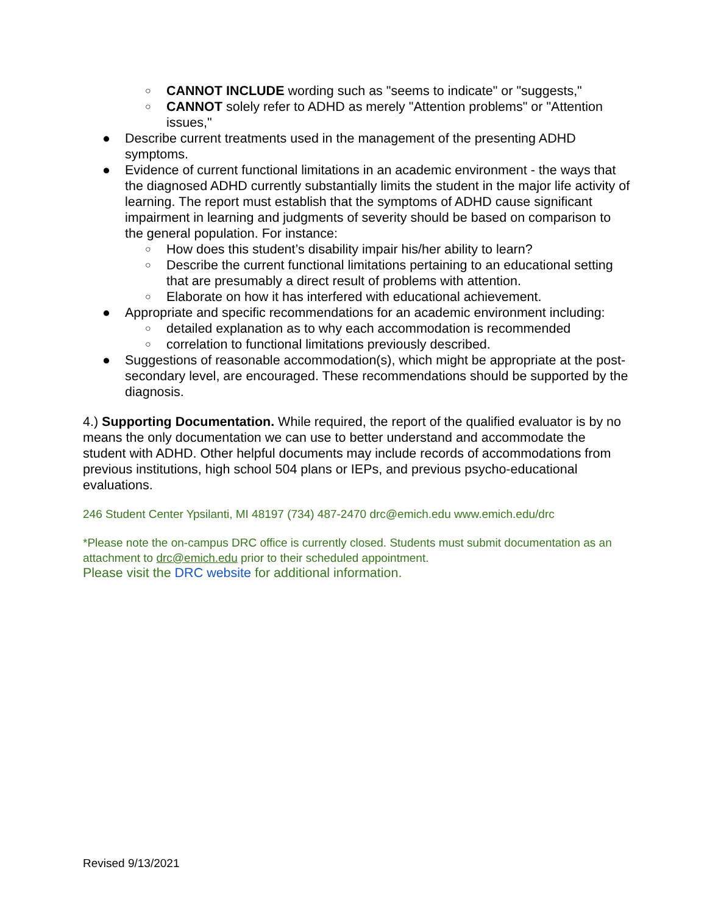○ CANNOT INCLUDE wording such as "seems to indicate" or "suggests,"
○ CANNOT solely refer to ADHD as merely "Attention problems" or "Attention issues,"
● Describe current treatments used in the management of the presenting ADHD symptoms.
● Evidence of current functional limitations in an academic environment - the ways that the diagnosed ADHD currently substantially limits the student in the major life activity of learning. The report must establish that the symptoms of ADHD cause significant impairment in learning and judgments of severity should be based on comparison to the general population. For instance:
○ How does this student’s disability impair his/her ability to learn?
○ Describe the current functional limitations pertaining to an educational setting that are presumably a direct result of problems with attention.
○ Elaborate on how it has interfered with educational achievement.
● Appropriate and specific recommendations for an academic environment including:
○ detailed explanation as to why each accommodation is recommended
○ correlation to functional limitations previously described.
● Suggestions of reasonable accommodation(s), which might be appropriate at the post-secondary level, are encouraged. These recommendations should be supported by the diagnosis.
4.) Supporting Documentation. While required, the report of the qualified evaluator is by no means the only documentation we can use to better understand and accommodate the student with ADHD. Other helpful documents may include records of accommodations from previous institutions, high school 504 plans or IEPs, and previous psycho-educational evaluations.
246 Student Center Ypsilanti, MI 48197 (734) 487-2470 drc@emich.edu www.emich.edu/drc
*Please note the on-campus DRC office is currently closed. Students must submit documentation as an attachment to drc@emich.edu prior to their scheduled appointment.
Please visit the DRC website for additional information.
Revised 9/13/2021